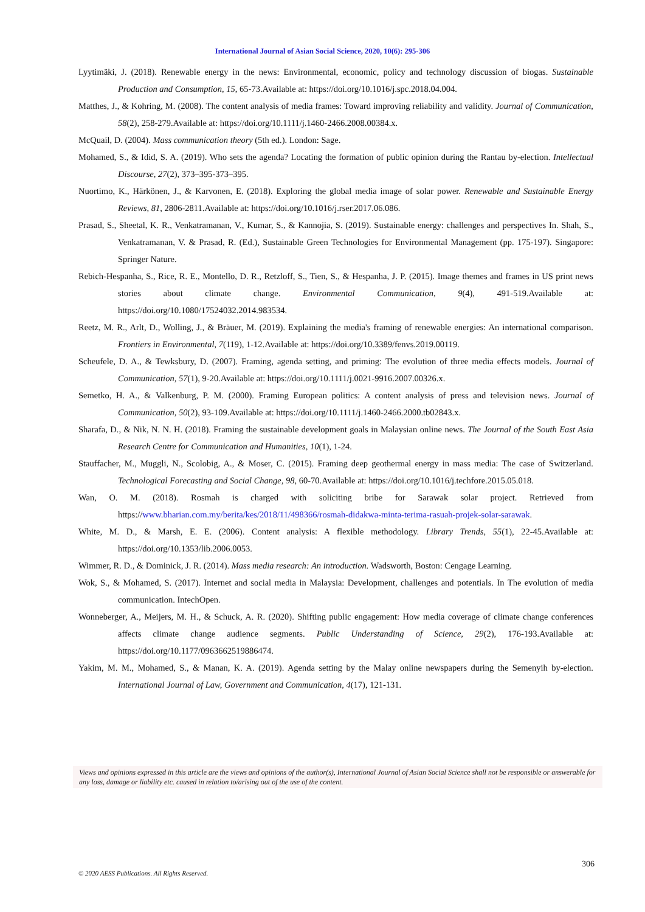International Journal of Asian Social Science, 2020, 10(6): 295-306
Lyytimäki, J. (2018). Renewable energy in the news: Environmental, economic, policy and technology discussion of biogas. Sustainable Production and Consumption, 15, 65-73.Available at: https://doi.org/10.1016/j.spc.2018.04.004.
Matthes, J., & Kohring, M. (2008). The content analysis of media frames: Toward improving reliability and validity. Journal of Communication, 58(2), 258-279.Available at: https://doi.org/10.1111/j.1460-2466.2008.00384.x.
McQuail, D. (2004). Mass communication theory (5th ed.). London: Sage.
Mohamed, S., & Idid, S. A. (2019). Who sets the agenda? Locating the formation of public opinion during the Rantau by-election. Intellectual Discourse, 27(2), 373–395-373–395.
Nuortimo, K., Härkönen, J., & Karvonen, E. (2018). Exploring the global media image of solar power. Renewable and Sustainable Energy Reviews, 81, 2806-2811.Available at: https://doi.org/10.1016/j.rser.2017.06.086.
Prasad, S., Sheetal, K. R., Venkatramanan, V., Kumar, S., & Kannojia, S. (2019). Sustainable energy: challenges and perspectives In. Shah, S., Venkatramanan, V. & Prasad, R. (Ed.), Sustainable Green Technologies for Environmental Management (pp. 175-197). Singapore: Springer Nature.
Rebich-Hespanha, S., Rice, R. E., Montello, D. R., Retzloff, S., Tien, S., & Hespanha, J. P. (2015). Image themes and frames in US print news stories about climate change. Environmental Communication, 9(4), 491-519.Available at: https://doi.org/10.1080/17524032.2014.983534.
Reetz, M. R., Arlt, D., Wolling, J., & Bräuer, M. (2019). Explaining the media's framing of renewable energies: An international comparison. Frontiers in Environmental, 7(119), 1-12.Available at: https://doi.org/10.3389/fenvs.2019.00119.
Scheufele, D. A., & Tewksbury, D. (2007). Framing, agenda setting, and priming: The evolution of three media effects models. Journal of Communication, 57(1), 9-20.Available at: https://doi.org/10.1111/j.0021-9916.2007.00326.x.
Semetko, H. A., & Valkenburg, P. M. (2000). Framing European politics: A content analysis of press and television news. Journal of Communication, 50(2), 93-109.Available at: https://doi.org/10.1111/j.1460-2466.2000.tb02843.x.
Sharafa, D., & Nik, N. N. H. (2018). Framing the sustainable development goals in Malaysian online news. The Journal of the South East Asia Research Centre for Communication and Humanities, 10(1), 1-24.
Stauffacher, M., Muggli, N., Scolobig, A., & Moser, C. (2015). Framing deep geothermal energy in mass media: The case of Switzerland. Technological Forecasting and Social Change, 98, 60-70.Available at: https://doi.org/10.1016/j.techfore.2015.05.018.
Wan, O. M. (2018). Rosmah is charged with soliciting bribe for Sarawak solar project. Retrieved from https://www.bharian.com.my/berita/kes/2018/11/498366/rosmah-didakwa-minta-terima-rasuah-projek-solar-sarawak.
White, M. D., & Marsh, E. E. (2006). Content analysis: A flexible methodology. Library Trends, 55(1), 22-45.Available at: https://doi.org/10.1353/lib.2006.0053.
Wimmer, R. D., & Dominick, J. R. (2014). Mass media research: An introduction. Wadsworth, Boston: Cengage Learning.
Wok, S., & Mohamed, S. (2017). Internet and social media in Malaysia: Development, challenges and potentials. In The evolution of media communication. IntechOpen.
Wonneberger, A., Meijers, M. H., & Schuck, A. R. (2020). Shifting public engagement: How media coverage of climate change conferences affects climate change audience segments. Public Understanding of Science, 29(2), 176-193.Available at: https://doi.org/10.1177/0963662519886474.
Yakim, M. M., Mohamed, S., & Manan, K. A. (2019). Agenda setting by the Malay online newspapers during the Semenyih by-election. International Journal of Law, Government and Communication, 4(17), 121-131.
Views and opinions expressed in this article are the views and opinions of the author(s), International Journal of Asian Social Science shall not be responsible or answerable for any loss, damage or liability etc. caused in relation to/arising out of the use of the content.
306
© 2020 AESS Publications. All Rights Reserved.